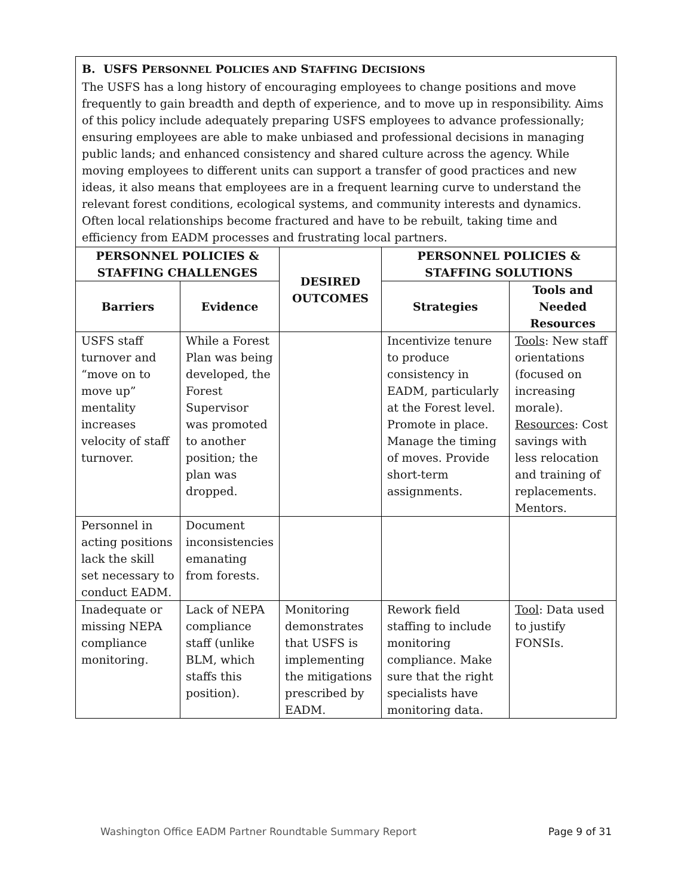B. USFS PERSONNEL POLICIES AND STAFFING DECISIONS
The USFS has a long history of encouraging employees to change positions and move frequently to gain breadth and depth of experience, and to move up in responsibility. Aims of this policy include adequately preparing USFS employees to advance professionally; ensuring employees are able to make unbiased and professional decisions in managing public lands; and enhanced consistency and shared culture across the agency. While moving employees to different units can support a transfer of good practices and new ideas, it also means that employees are in a frequent learning curve to understand the relevant forest conditions, ecological systems, and community interests and dynamics. Often local relationships become fractured and have to be rebuilt, taking time and efficiency from EADM processes and frustrating local partners.
| PERSONNEL POLICIES & STAFFING CHALLENGES | | DESIRED OUTCOMES | PERSONNEL POLICIES & STAFFING SOLUTIONS | |
| --- | --- | --- | --- | --- |
| Barriers | Evidence | | Strategies | Tools and Needed Resources |
| USFS staff turnover and “move on to move up” mentality increases velocity of staff turnover. | While a Forest Plan was being developed, the Forest Supervisor was promoted to another position; the plan was dropped. | | Incentivize tenure to produce consistency in EADM, particularly at the Forest level. Promote in place. Manage the timing of moves. Provide short-term assignments. | Tools : New staff orientations (focused on increasing morale). Resources : Cost savings with less relocation and training of replacements. Mentors. |
| Personnel in acting positions lack the skill set necessary to conduct EADM. | Document inconsistencies emanating from forests. | | | |
| Inadequate or missing NEPA compliance monitoring. | Lack of NEPA compliance staff (unlike BLM, which staffs this position). | Monitoring demonstrates that USFS is implementing the mitigations prescribed by EADM. | Rework field staffing to include monitoring compliance. Make sure that the right specialists have monitoring data. | Tool : Data used to justify FONSIs. |
Washington Office EADM Partner Roundtable Summary Report Page 9 of 31